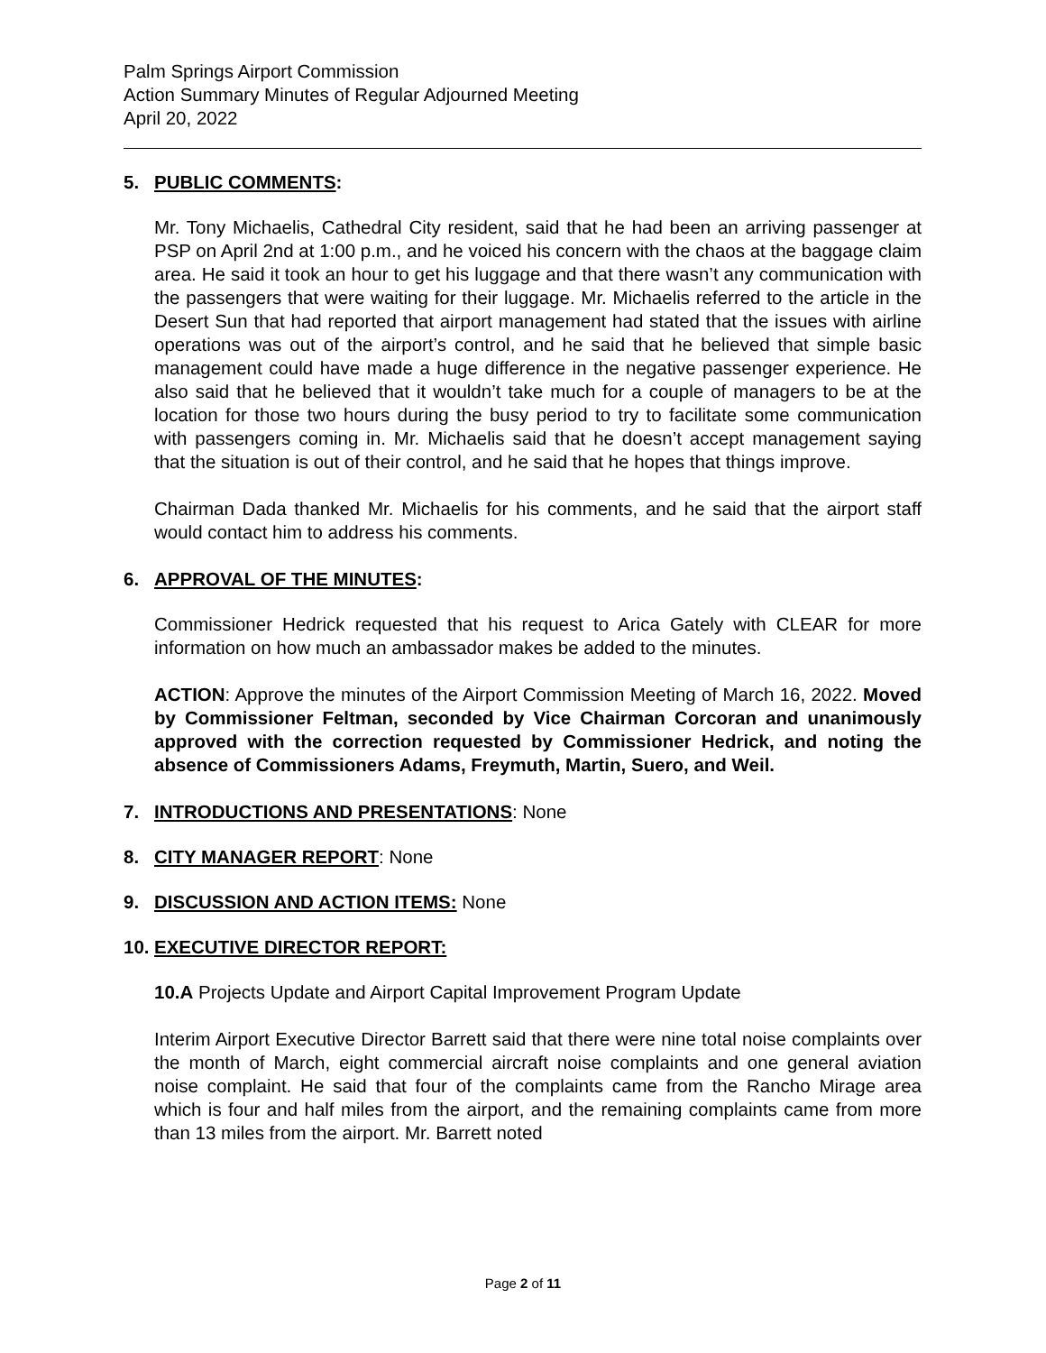Palm Springs Airport Commission
Action Summary Minutes of Regular Adjourned Meeting
April 20, 2022
5. PUBLIC COMMENTS:
Mr. Tony Michaelis, Cathedral City resident, said that he had been an arriving passenger at PSP on April 2nd at 1:00 p.m., and he voiced his concern with the chaos at the baggage claim area. He said it took an hour to get his luggage and that there wasn’t any communication with the passengers that were waiting for their luggage. Mr. Michaelis referred to the article in the Desert Sun that had reported that airport management had stated that the issues with airline operations was out of the airport’s control, and he said that he believed that simple basic management could have made a huge difference in the negative passenger experience. He also said that he believed that it wouldn’t take much for a couple of managers to be at the location for those two hours during the busy period to try to facilitate some communication with passengers coming in. Mr. Michaelis said that he doesn’t accept management saying that the situation is out of their control, and he said that he hopes that things improve.
Chairman Dada thanked Mr. Michaelis for his comments, and he said that the airport staff would contact him to address his comments.
6. APPROVAL OF THE MINUTES:
Commissioner Hedrick requested that his request to Arica Gately with CLEAR for more information on how much an ambassador makes be added to the minutes.
ACTION: Approve the minutes of the Airport Commission Meeting of March 16, 2022. Moved by Commissioner Feltman, seconded by Vice Chairman Corcoran and unanimously approved with the correction requested by Commissioner Hedrick, and noting the absence of Commissioners Adams, Freymuth, Martin, Suero, and Weil.
7. INTRODUCTIONS AND PRESENTATIONS: None
8. CITY MANAGER REPORT: None
9. DISCUSSION AND ACTION ITEMS: None
10. EXECUTIVE DIRECTOR REPORT:
10.A Projects Update and Airport Capital Improvement Program Update
Interim Airport Executive Director Barrett said that there were nine total noise complaints over the month of March, eight commercial aircraft noise complaints and one general aviation noise complaint. He said that four of the complaints came from the Rancho Mirage area which is four and half miles from the airport, and the remaining complaints came from more than 13 miles from the airport. Mr. Barrett noted
Page 2 of 11